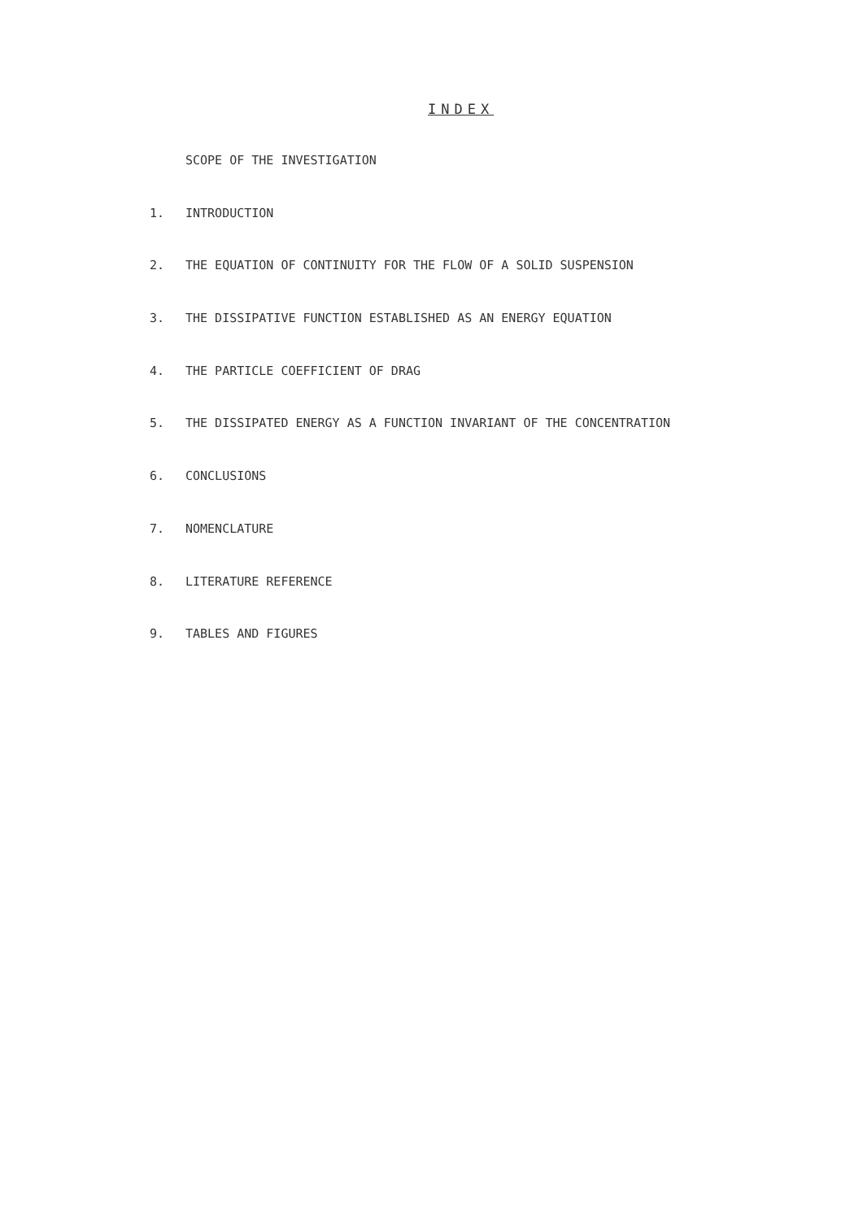INDEX
SCOPE OF THE INVESTIGATION
1. INTRODUCTION
2. THE EQUATION OF CONTINUITY FOR THE FLOW OF A SOLID SUSPENSION
3. THE DISSIPATIVE FUNCTION ESTABLISHED AS AN ENERGY EQUATION
4. THE PARTICLE COEFFICIENT OF DRAG
5. THE DISSIPATED ENERGY AS A FUNCTION INVARIANT OF THE CONCENTRATION
6. CONCLUSIONS
7. NOMENCLATURE
8. LITERATURE REFERENCE
9. TABLES AND FIGURES